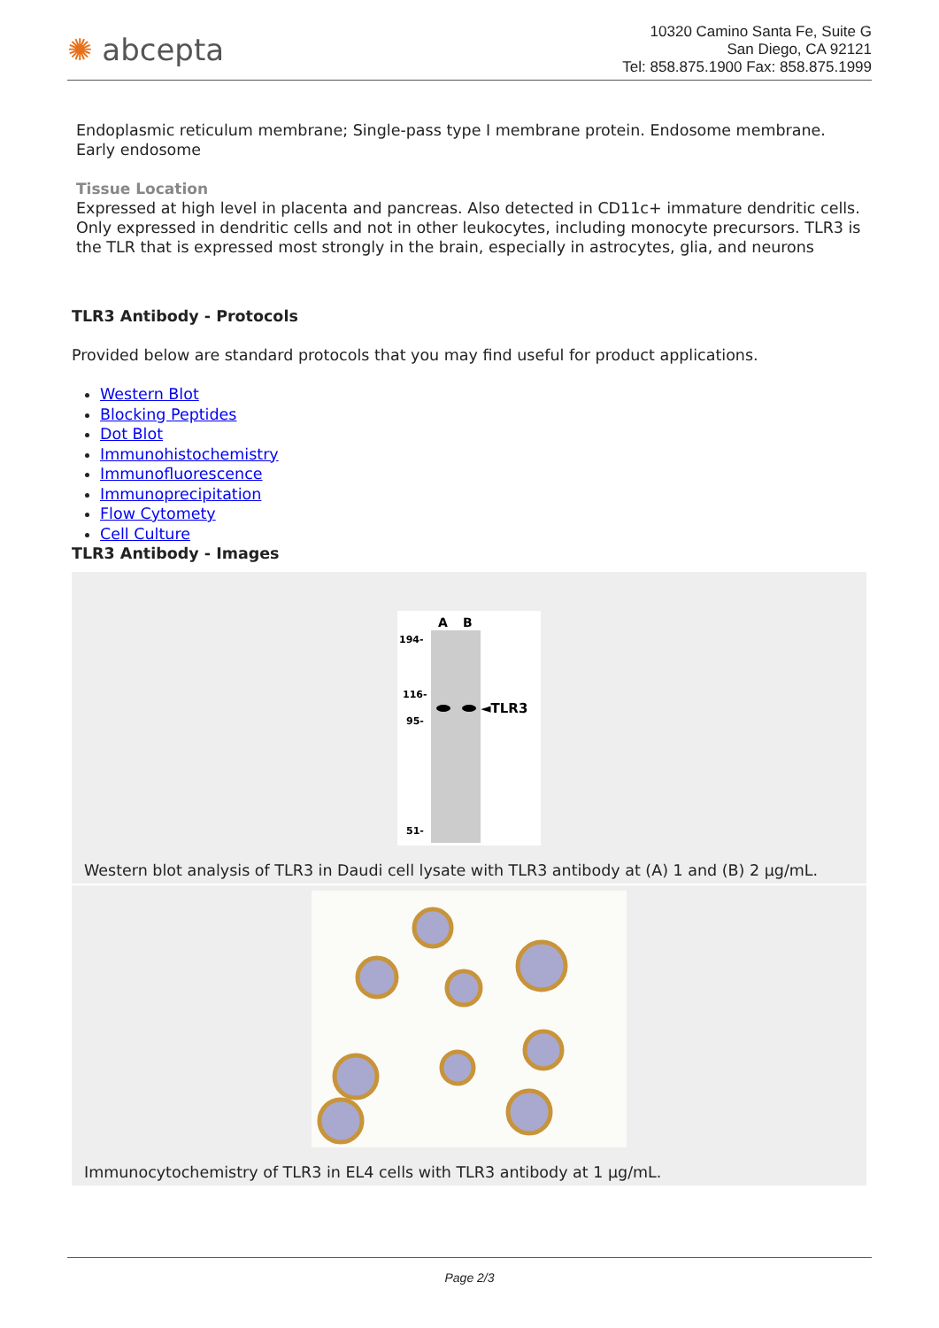✺ abcepta
10320 Camino Santa Fe, Suite G
San Diego, CA 92121
Tel: 858.875.1900 Fax: 858.875.1999
Endoplasmic reticulum membrane; Single-pass type I membrane protein. Endosome membrane. Early endosome
Tissue Location
Expressed at high level in placenta and pancreas. Also detected in CD11c+ immature dendritic cells. Only expressed in dendritic cells and not in other leukocytes, including monocyte precursors. TLR3 is the TLR that is expressed most strongly in the brain, especially in astrocytes, glia, and neurons
TLR3 Antibody - Protocols
Provided below are standard protocols that you may find useful for product applications.
Western Blot
Blocking Peptides
Dot Blot
Immunohistochemistry
Immunofluorescence
Immunoprecipitation
Flow Cytomety
Cell Culture
TLR3 Antibody - Images
A
B
194-
116-
95-
51-
◄TLR3
Western blot analysis of TLR3 in Daudi cell lysate with TLR3 antibody at (A) 1 and (B) 2 µg/mL.
Immunocytochemistry of TLR3 in EL4 cells with TLR3 antibody at 1 µg/mL.
Page 2/3